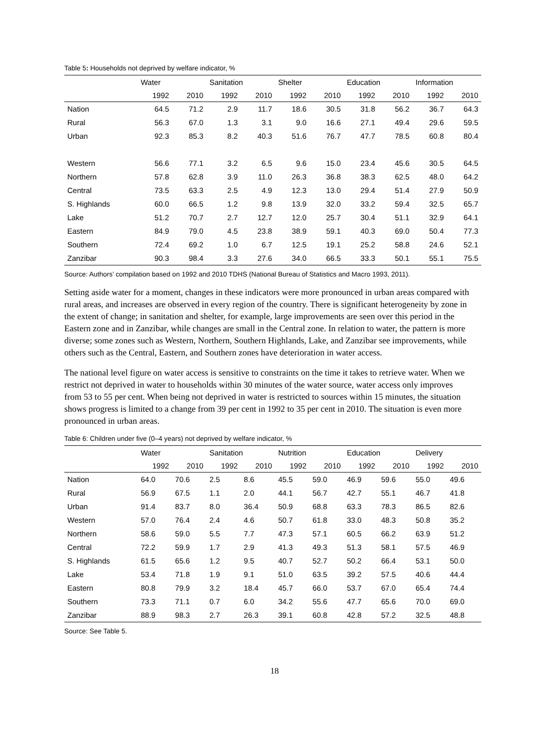Table 5: Households not deprived by welfare indicator, %
| | Water | | Sanitation | | Shelter | | Education | | Information | |
| --- | --- | --- | --- | --- | --- | --- | --- | --- | --- | --- |
| | 1992 | 2010 | 1992 | 2010 | 1992 | 2010 | 1992 | 2010 | 1992 | 2010 |
| Nation | 64.5 | 71.2 | 2.9 | 11.7 | 18.6 | 30.5 | 31.8 | 56.2 | 36.7 | 64.3 |
| Rural | 56.3 | 67.0 | 1.3 | 3.1 | 9.0 | 16.6 | 27.1 | 49.4 | 29.6 | 59.5 |
| Urban | 92.3 | 85.3 | 8.2 | 40.3 | 51.6 | 76.7 | 47.7 | 78.5 | 60.8 | 80.4 |
| Western | 56.6 | 77.1 | 3.2 | 6.5 | 9.6 | 15.0 | 23.4 | 45.6 | 30.5 | 64.5 |
| Northern | 57.8 | 62.8 | 3.9 | 11.0 | 26.3 | 36.8 | 38.3 | 62.5 | 48.0 | 64.2 |
| Central | 73.5 | 63.3 | 2.5 | 4.9 | 12.3 | 13.0 | 29.4 | 51.4 | 27.9 | 50.9 |
| S. Highlands | 60.0 | 66.5 | 1.2 | 9.8 | 13.9 | 32.0 | 33.2 | 59.4 | 32.5 | 65.7 |
| Lake | 51.2 | 70.7 | 2.7 | 12.7 | 12.0 | 25.7 | 30.4 | 51.1 | 32.9 | 64.1 |
| Eastern | 84.9 | 79.0 | 4.5 | 23.8 | 38.9 | 59.1 | 40.3 | 69.0 | 50.4 | 77.3 |
| Southern | 72.4 | 69.2 | 1.0 | 6.7 | 12.5 | 19.1 | 25.2 | 58.8 | 24.6 | 52.1 |
| Zanzibar | 90.3 | 98.4 | 3.3 | 27.6 | 34.0 | 66.5 | 33.3 | 50.1 | 55.1 | 75.5 |
Source: Authors’ compilation based on 1992 and 2010 TDHS (National Bureau of Statistics and Macro 1993, 2011).
Setting aside water for a moment, changes in these indicators were more pronounced in urban areas compared with rural areas, and increases are observed in every region of the country. There is significant heterogeneity by zone in the extent of change; in sanitation and shelter, for example, large improvements are seen over this period in the Eastern zone and in Zanzibar, while changes are small in the Central zone. In relation to water, the pattern is more diverse; some zones such as Western, Northern, Southern Highlands, Lake, and Zanzibar see improvements, while others such as the Central, Eastern, and Southern zones have deterioration in water access.
The national level figure on water access is sensitive to constraints on the time it takes to retrieve water. When we restrict not deprived in water to households within 30 minutes of the water source, water access only improves from 53 to 55 per cent. When being not deprived in water is restricted to sources within 15 minutes, the situation shows progress is limited to a change from 39 per cent in 1992 to 35 per cent in 2010. The situation is even more pronounced in urban areas.
Table 6: Children under five (0–4 years) not deprived by welfare indicator, %
| | Water | | Sanitation | | Nutrition | | Education | | Delivery | |
| --- | --- | --- | --- | --- | --- | --- | --- | --- | --- | --- |
| | 1992 | 2010 | 1992 | 2010 | 1992 | 2010 | 1992 | 2010 | 1992 | 2010 |
| Nation | 64.0 | 70.6 | 2.5 | 8.6 | 45.5 | 59.0 | 46.9 | 59.6 | 55.0 | 49.6 |
| Rural | 56.9 | 67.5 | 1.1 | 2.0 | 44.1 | 56.7 | 42.7 | 55.1 | 46.7 | 41.8 |
| Urban | 91.4 | 83.7 | 8.0 | 36.4 | 50.9 | 68.8 | 63.3 | 78.3 | 86.5 | 82.6 |
| Western | 57.0 | 76.4 | 2.4 | 4.6 | 50.7 | 61.8 | 33.0 | 48.3 | 50.8 | 35.2 |
| Northern | 58.6 | 59.0 | 5.5 | 7.7 | 47.3 | 57.1 | 60.5 | 66.2 | 63.9 | 51.2 |
| Central | 72.2 | 59.9 | 1.7 | 2.9 | 41.3 | 49.3 | 51.3 | 58.1 | 57.5 | 46.9 |
| S. Highlands | 61.5 | 65.6 | 1.2 | 9.5 | 40.7 | 52.7 | 50.2 | 66.4 | 53.1 | 50.0 |
| Lake | 53.4 | 71.8 | 1.9 | 9.1 | 51.0 | 63.5 | 39.2 | 57.5 | 40.6 | 44.4 |
| Eastern | 80.8 | 79.9 | 3.2 | 18.4 | 45.7 | 66.0 | 53.7 | 67.0 | 65.4 | 74.4 |
| Southern | 73.3 | 71.1 | 0.7 | 6.0 | 34.2 | 55.6 | 47.7 | 65.6 | 70.0 | 69.0 |
| Zanzibar | 88.9 | 98.3 | 2.7 | 26.3 | 39.1 | 60.8 | 42.8 | 57.2 | 32.5 | 48.8 |
Source: See Table 5.
18